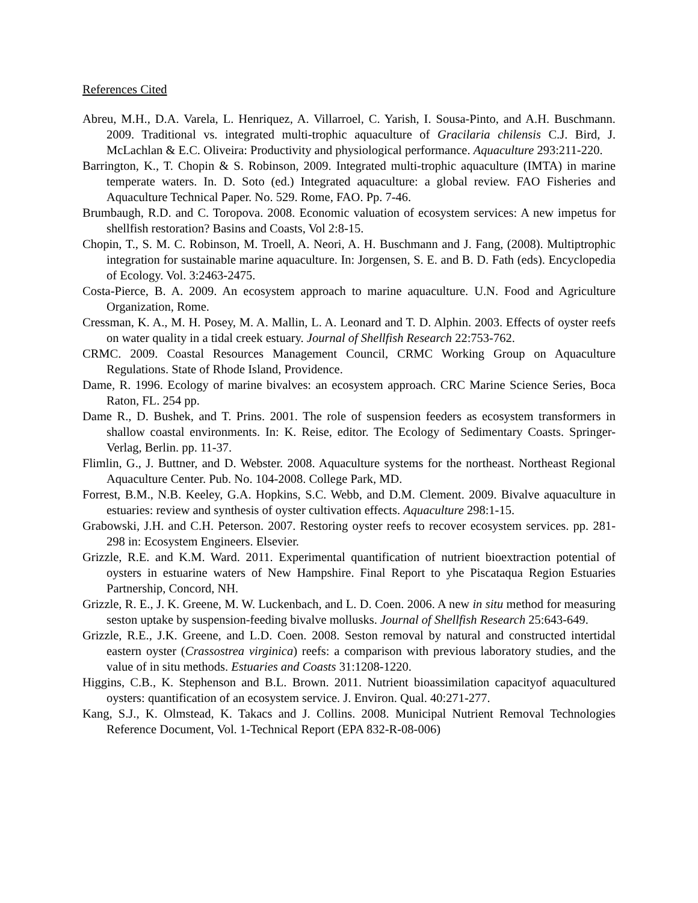References Cited
Abreu, M.H., D.A. Varela, L. Henriquez, A. Villarroel, C. Yarish, I. Sousa-Pinto, and A.H. Buschmann. 2009. Traditional vs. integrated multi-trophic aquaculture of Gracilaria chilensis C.J. Bird, J. McLachlan & E.C. Oliveira: Productivity and physiological performance. Aquaculture 293:211-220.
Barrington, K., T. Chopin & S. Robinson, 2009. Integrated multi-trophic aquaculture (IMTA) in marine temperate waters. In. D. Soto (ed.) Integrated aquaculture: a global review. FAO Fisheries and Aquaculture Technical Paper. No. 529. Rome, FAO. Pp. 7-46.
Brumbaugh, R.D. and C. Toropova. 2008. Economic valuation of ecosystem services: A new impetus for shellfish restoration? Basins and Coasts, Vol 2:8-15.
Chopin, T., S. M. C. Robinson, M. Troell, A. Neori, A. H. Buschmann and J. Fang, (2008). Multiptrophic integration for sustainable marine aquaculture. In: Jorgensen, S. E. and B. D. Fath (eds). Encyclopedia of Ecology. Vol. 3:2463-2475.
Costa-Pierce, B. A. 2009. An ecosystem approach to marine aquaculture. U.N. Food and Agriculture Organization, Rome.
Cressman, K. A., M. H. Posey, M. A. Mallin, L. A. Leonard and T. D. Alphin. 2003. Effects of oyster reefs on water quality in a tidal creek estuary. Journal of Shellfish Research 22:753-762.
CRMC. 2009. Coastal Resources Management Council, CRMC Working Group on Aquaculture Regulations. State of Rhode Island, Providence.
Dame, R. 1996. Ecology of marine bivalves: an ecosystem approach. CRC Marine Science Series, Boca Raton, FL. 254 pp.
Dame R., D. Bushek, and T. Prins. 2001. The role of suspension feeders as ecosystem transformers in shallow coastal environments. In: K. Reise, editor. The Ecology of Sedimentary Coasts. Springer-Verlag, Berlin. pp. 11-37.
Flimlin, G., J. Buttner, and D. Webster. 2008. Aquaculture systems for the northeast. Northeast Regional Aquaculture Center. Pub. No. 104-2008. College Park, MD.
Forrest, B.M., N.B. Keeley, G.A. Hopkins, S.C. Webb, and D.M. Clement. 2009. Bivalve aquaculture in estuaries: review and synthesis of oyster cultivation effects. Aquaculture 298:1-15.
Grabowski, J.H. and C.H. Peterson. 2007. Restoring oyster reefs to recover ecosystem services. pp. 281-298 in: Ecosystem Engineers. Elsevier.
Grizzle, R.E. and K.M. Ward. 2011. Experimental quantification of nutrient bioextraction potential of oysters in estuarine waters of New Hampshire. Final Report to yhe Piscataqua Region Estuaries Partnership, Concord, NH.
Grizzle, R. E., J. K. Greene, M. W. Luckenbach, and L. D. Coen. 2006. A new in situ method for measuring seston uptake by suspension-feeding bivalve mollusks. Journal of Shellfish Research 25:643-649.
Grizzle, R.E., J.K. Greene, and L.D. Coen. 2008. Seston removal by natural and constructed intertidal eastern oyster (Crassostrea virginica) reefs: a comparison with previous laboratory studies, and the value of in situ methods. Estuaries and Coasts 31:1208-1220.
Higgins, C.B., K. Stephenson and B.L. Brown. 2011. Nutrient bioassimilation capacityof aquacultured oysters: quantification of an ecosystem service. J. Environ. Qual. 40:271-277.
Kang, S.J., K. Olmstead, K. Takacs and J. Collins. 2008. Municipal Nutrient Removal Technologies Reference Document, Vol. 1-Technical Report (EPA 832-R-08-006)